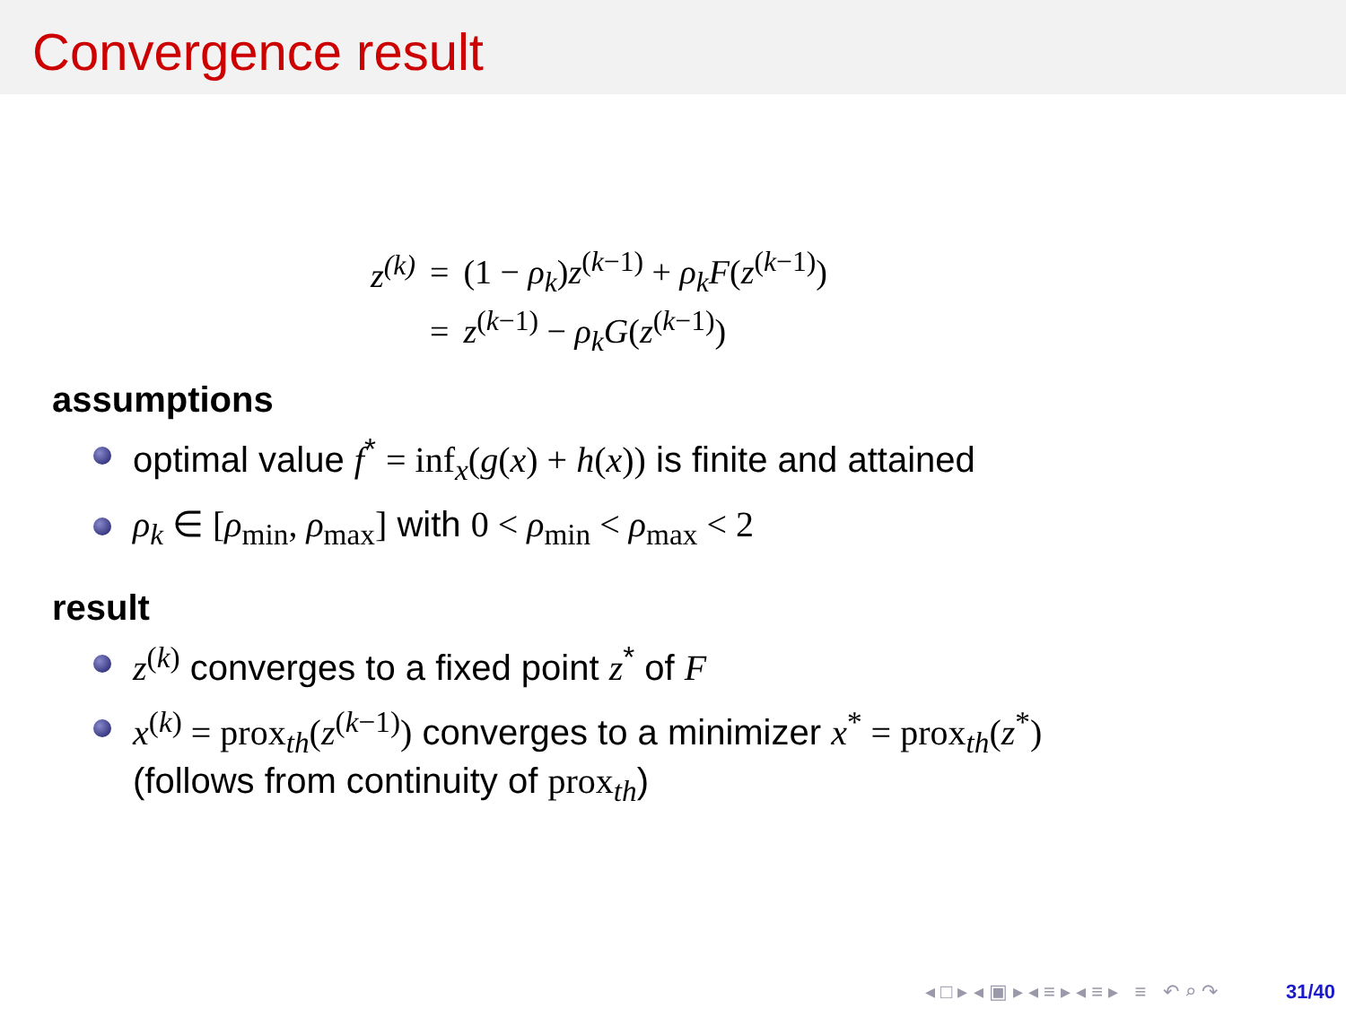Convergence result
| z<sup>(k)</sup> | = | (1 − ρ<sub>k</sub> ) z<sup>(k−1)</sup> + ρ<sub>k</sub>F ( z<sup>(k−1)</sup>) |
| | = | z<sup>(k−1)</sup> − ρ<sub>k</sub>G ( z<sup>(k−1)</sup>) |
assumptions
optimal value f<sup>*</sup> = inf<sub>x</sub>(g(x) + h(x)) is finite and attained
ρ<sub>k</sub> ∈ [ρ<sub>min</sub>, ρ<sub>max</sub>] with 0 < ρ<sub>min</sub> < ρ<sub>max</sub> < 2
result
z<sup>(k)</sup> converges to a fixed point z<sup>*</sup> of F
x<sup>(k)</sup> = prox<sub>th</sub>(z<sup>(k−1)</sup>) converges to a minimizer x<sup>*</sup> = prox<sub>th</sub>(z<sup>*</sup>)
(follows from continuity of prox<sub>th</sub>)
◂ □ ▸ ◂ ▣ ▸ ◂ ≡ ▸ ◂ ≡ ▸ ≡ ↶ ⌕ ↷ 31/40